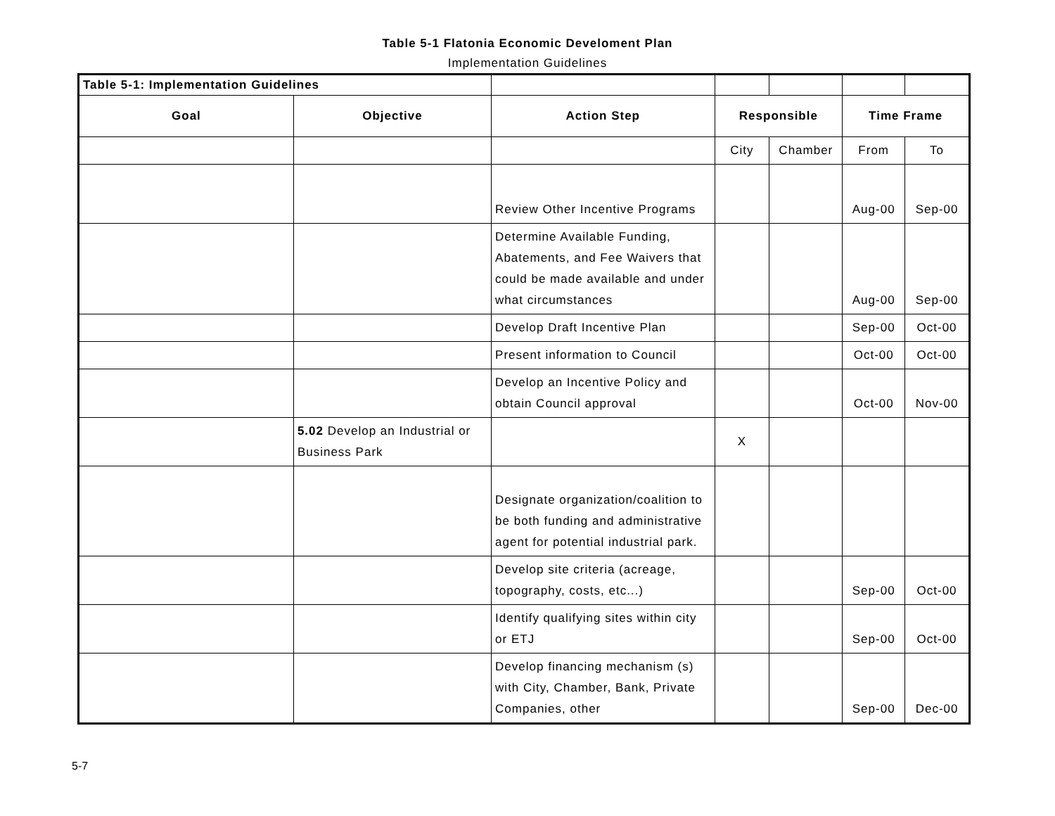Table 5-1 Flatonia Economic Develoment Plan
Implementation Guidelines
| Table 5-1: Implementation Guidelines | | | | | | |
| Goal | Objective | Action Step | Responsible | | Time Frame | |
| | | | City | Chamber | From | To |
| | | Review Other Incentive Programs | | | Aug-00 | Sep-00 |
| | | Determine Available Funding, Abatements, and Fee Waivers that could be made available and under what circumstances | | | Aug-00 | Sep-00 |
| | | Develop Draft Incentive Plan | | | Sep-00 | Oct-00 |
| | | Present information to Council | | | Oct-00 | Oct-00 |
| | | Develop an Incentive Policy and obtain Council approval | | | Oct-00 | Nov-00 |
| | 5.02 Develop an Industrial or Business Park | | X | | | |
| | | Designate organization/coalition to be both funding and administrative agent for potential industrial park. | | | | |
| | | Develop site criteria (acreage, topography, costs, etc...) | | | Sep-00 | Oct-00 |
| | | Identify qualifying sites within city or ETJ | | | Sep-00 | Oct-00 |
| | | Develop financing mechanism (s) with City, Chamber, Bank, Private Companies, other | | | Sep-00 | Dec-00 |
5-7